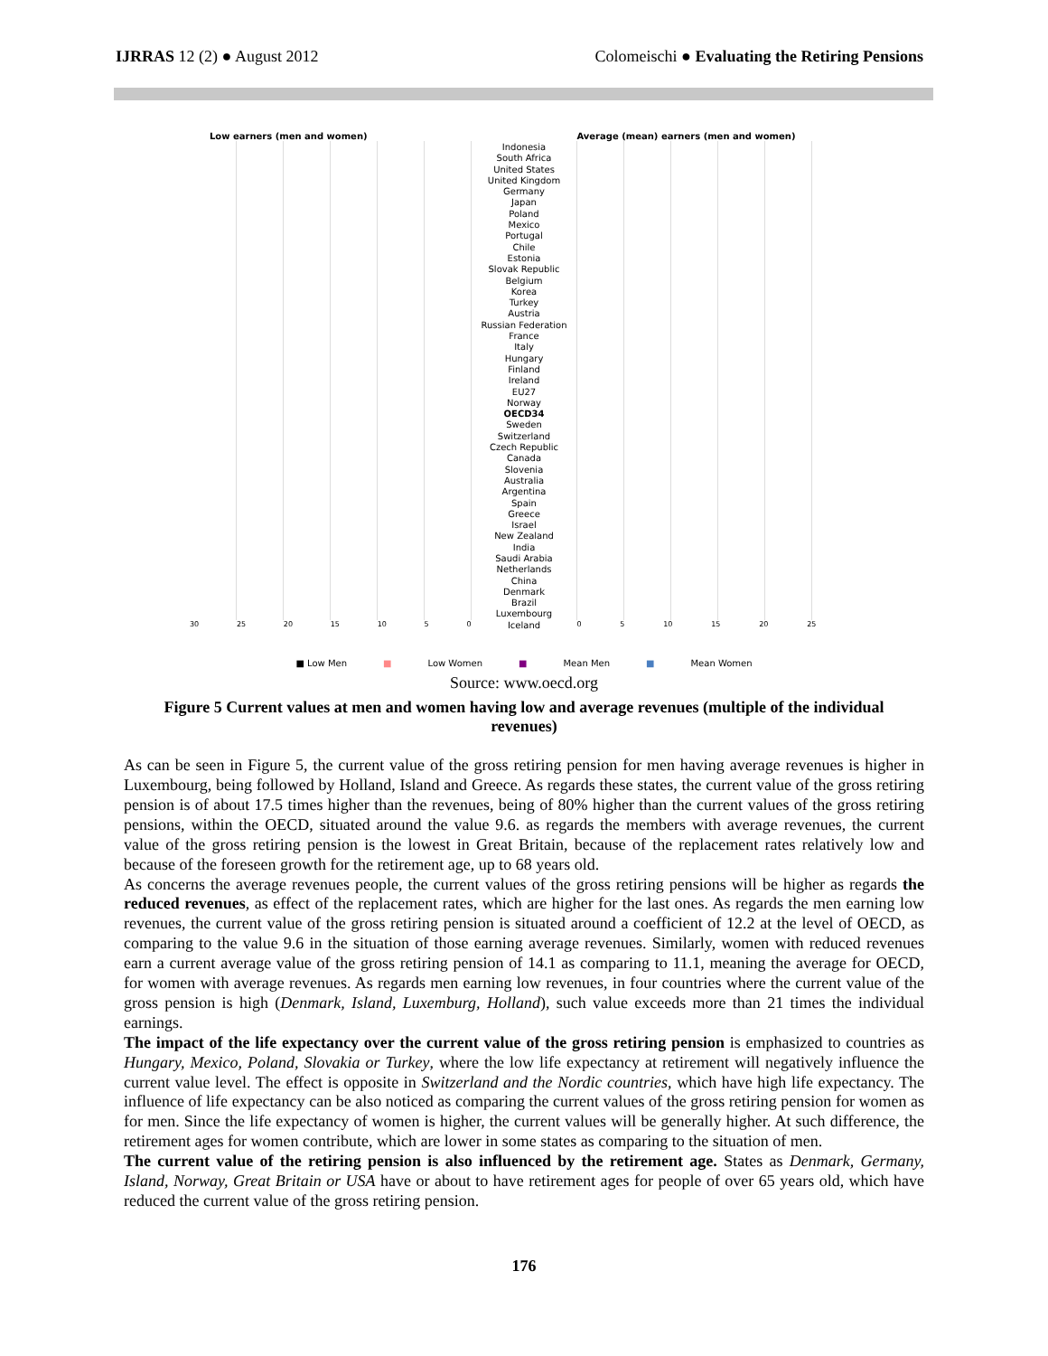IJRRAS 12 (2) ● August 2012 Colomeischi ● Evaluating the Retiring Pensions
Low earners (men and women)
30 25 20 15 10 5 0
Indonesia
South Africa
United States
United Kingdom
Germany
Japan
Poland
Mexico
Portugal
Chile
Estonia
Slovak Republic
Belgium
Korea
Turkey
Austria
Russian Federation
France
Italy
Hungary
Finland
Ireland
EU27
Norway
OECD34
Sweden
Switzerland
Czech Republic
Canada
Slovenia
Australia
Argentina
Spain
Greece
Israel
New Zealand
India
Saudi Arabia
Netherlands
China
Denmark
Brazil
Luxembourg
Iceland
Average (mean) earners (men and women)
0 5 10 15 20 25
■ Low Men ■ Low Women ■ Mean Men ■ Mean Women
Source: www.oecd.org
Figure 5 Current values at men and women having low and average revenues (multiple of the individual revenues)
As can be seen in Figure 5, the current value of the gross retiring pension for men having average revenues is higher in Luxembourg, being followed by Holland, Island and Greece. As regards these states, the current value of the gross retiring pension is of about 17.5 times higher than the revenues, being of 80% higher than the current values of the gross retiring pensions, within the OECD, situated around the value 9.6. as regards the members with average revenues, the current value of the gross retiring pension is the lowest in Great Britain, because of the replacement rates relatively low and because of the foreseen growth for the retirement age, up to 68 years old.
As concerns the average revenues people, the current values of the gross retiring pensions will be higher as regards the reduced revenues, as effect of the replacement rates, which are higher for the last ones. As regards the men earning low revenues, the current value of the gross retiring pension is situated around a coefficient of 12.2 at the level of OECD, as comparing to the value 9.6 in the situation of those earning average revenues. Similarly, women with reduced revenues earn a current average value of the gross retiring pension of 14.1 as comparing to 11.1, meaning the average for OECD, for women with average revenues. As regards men earning low revenues, in four countries where the current value of the gross pension is high (Denmark, Island, Luxemburg, Holland), such value exceeds more than 21 times the individual earnings.
The impact of the life expectancy over the current value of the gross retiring pension is emphasized to countries as Hungary, Mexico, Poland, Slovakia or Turkey, where the low life expectancy at retirement will negatively influence the current value level. The effect is opposite in Switzerland and the Nordic countries, which have high life expectancy. The influence of life expectancy can be also noticed as comparing the current values of the gross retiring pension for women as for men. Since the life expectancy of women is higher, the current values will be generally higher. At such difference, the retirement ages for women contribute, which are lower in some states as comparing to the situation of men.
The current value of the retiring pension is also influenced by the retirement age. States as Denmark, Germany, Island, Norway, Great Britain or USA have or about to have retirement ages for people of over 65 years old, which have reduced the current value of the gross retiring pension.
176